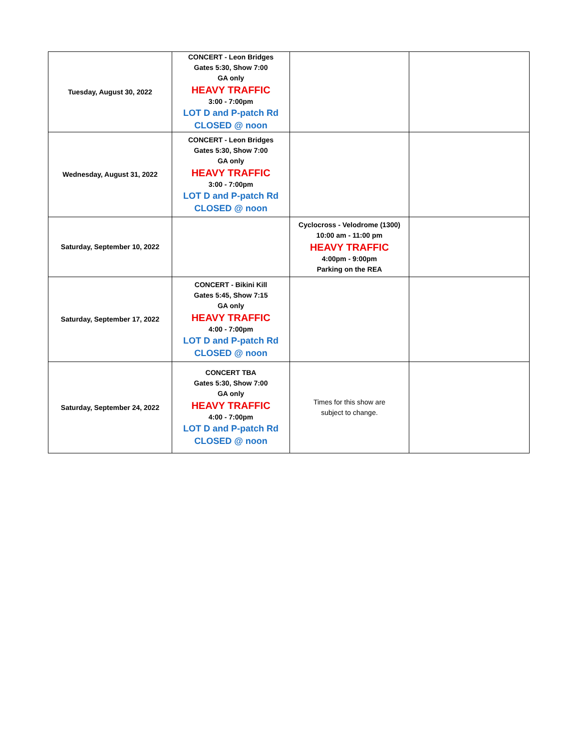| Tuesday, August 30, 2022 | CONCERT - Leon Bridges Gates 5:30, Show 7:00 GA only HEAVY TRAFFIC 3:00 - 7:00pm LOT D and P-patch Rd CLOSED @ noon | | |
| Wednesday, August 31, 2022 | CONCERT - Leon Bridges Gates 5:30, Show 7:00 GA only HEAVY TRAFFIC 3:00 - 7:00pm LOT D and P-patch Rd CLOSED @ noon | | |
| Saturday, September 10, 2022 | | Cyclocross - Velodrome (1300) 10:00 am - 11:00 pm HEAVY TRAFFIC 4:00pm - 9:00pm Parking on the REA | |
| Saturday, September 17, 2022 | CONCERT - Bikini Kill Gates 5:45, Show 7:15 GA only HEAVY TRAFFIC 4:00 - 7:00pm LOT D and P-patch Rd CLOSED @ noon | | |
| Saturday, September 24, 2022 | CONCERT TBA Gates 5:30, Show 7:00 GA only HEAVY TRAFFIC 4:00 - 7:00pm LOT D and P-patch Rd CLOSED @ noon | Times for this show are subject to change. | |